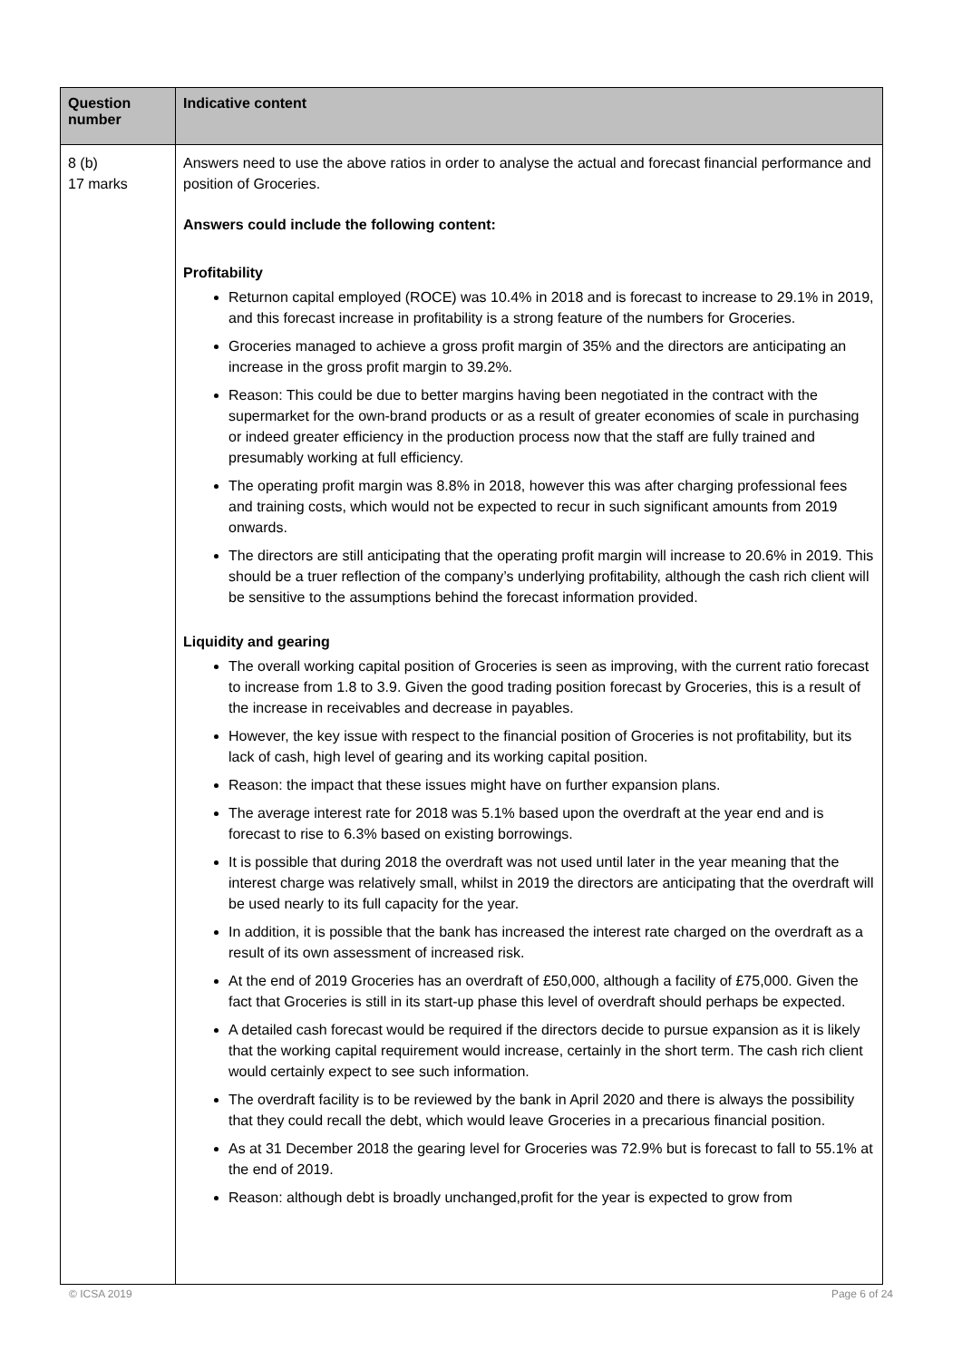| Question number | Indicative content |
| --- | --- |
| 8 (b) 17 marks | Answers need to use the above ratios in order to analyse the actual and forecast financial performance and position of Groceries. Answers could include the following content: Profitability Returnon capital employed (ROCE) was 10.4% in 2018 and is forecast to increase to 29.1% in 2019, and this forecast increase in profitability is a strong feature of the numbers for Groceries. Groceries managed to achieve a gross profit margin of 35% and the directors are anticipating an increase in the gross profit margin to 39.2%. Reason: This could be due to better margins having been negotiated in the contract with the supermarket for the own-brand products or as a result of greater economies of scale in purchasing or indeed greater efficiency in the production process now that the staff are fully trained and presumably working at full efficiency. The operating profit margin was 8.8% in 2018, however this was after charging professional fees and training costs, which would not be expected to recur in such significant amounts from 2019 onwards. The directors are still anticipating that the operating profit margin will increase to 20.6% in 2019. This should be a truer reflection of the company’s underlying profitability, although the cash rich client will be sensitive to the assumptions behind the forecast information provided. Liquidity and gearing The overall working capital position of Groceries is seen as improving, with the current ratio forecast to increase from 1.8 to 3.9. Given the good trading position forecast by Groceries, this is a result of the increase in receivables and decrease in payables. However, the key issue with respect to the financial position of Groceries is not profitability, but its lack of cash, high level of gearing and its working capital position. Reason: the impact that these issues might have on further expansion plans. The average interest rate for 2018 was 5.1% based upon the overdraft at the year end and is forecast to rise to 6.3% based on existing borrowings. It is possible that during 2018 the overdraft was not used until later in the year meaning that the interest charge was relatively small, whilst in 2019 the directors are anticipating that the overdraft will be used nearly to its full capacity for the year. In addition, it is possible that the bank has increased the interest rate charged on the overdraft as a result of its own assessment of increased risk. At the end of 2019 Groceries has an overdraft of £50,000, although a facility of £75,000. Given the fact that Groceries is still in its start-up phase this level of overdraft should perhaps be expected. A detailed cash forecast would be required if the directors decide to pursue expansion as it is likely that the working capital requirement would increase, certainly in the short term. The cash rich client would certainly expect to see such information. The overdraft facility is to be reviewed by the bank in April 2020 and there is always the possibility that they could recall the debt, which would leave Groceries in a precarious financial position. As at 31 December 2018 the gearing level for Groceries was 72.9% but is forecast to fall to 55.1% at the end of 2019. Reason: although debt is broadly unchanged,profit for the year is expected to grow from |
© ICSA 2019 Page 6 of 24